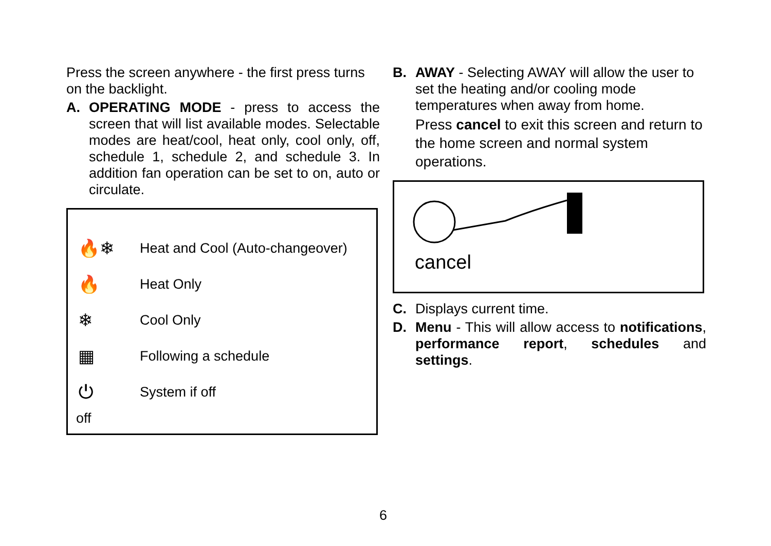Press the screen anywhere - the first press turns on the backlight.
A. OPERATING MODE - press to access the screen that will list available modes. Selectable modes are heat/cool, heat only, cool only, off, schedule 1, schedule 2, and schedule 3. In addition fan operation can be set to on, auto or circulate.
🔥❄ Heat and Cool (Auto-changeover)
🔥 Heat Only
❄ Cool Only
▦ Following a schedule
⏻ System if off
off
B. AWAY - Selecting AWAY will allow the user to set the heating and/or cooling mode temperatures when away from home.
Press cancel to exit this screen and return to the home screen and normal system operations.
cancel
C. Displays current time.
D. Menu - This will allow access to notifications, performance report, schedules and settings.
6